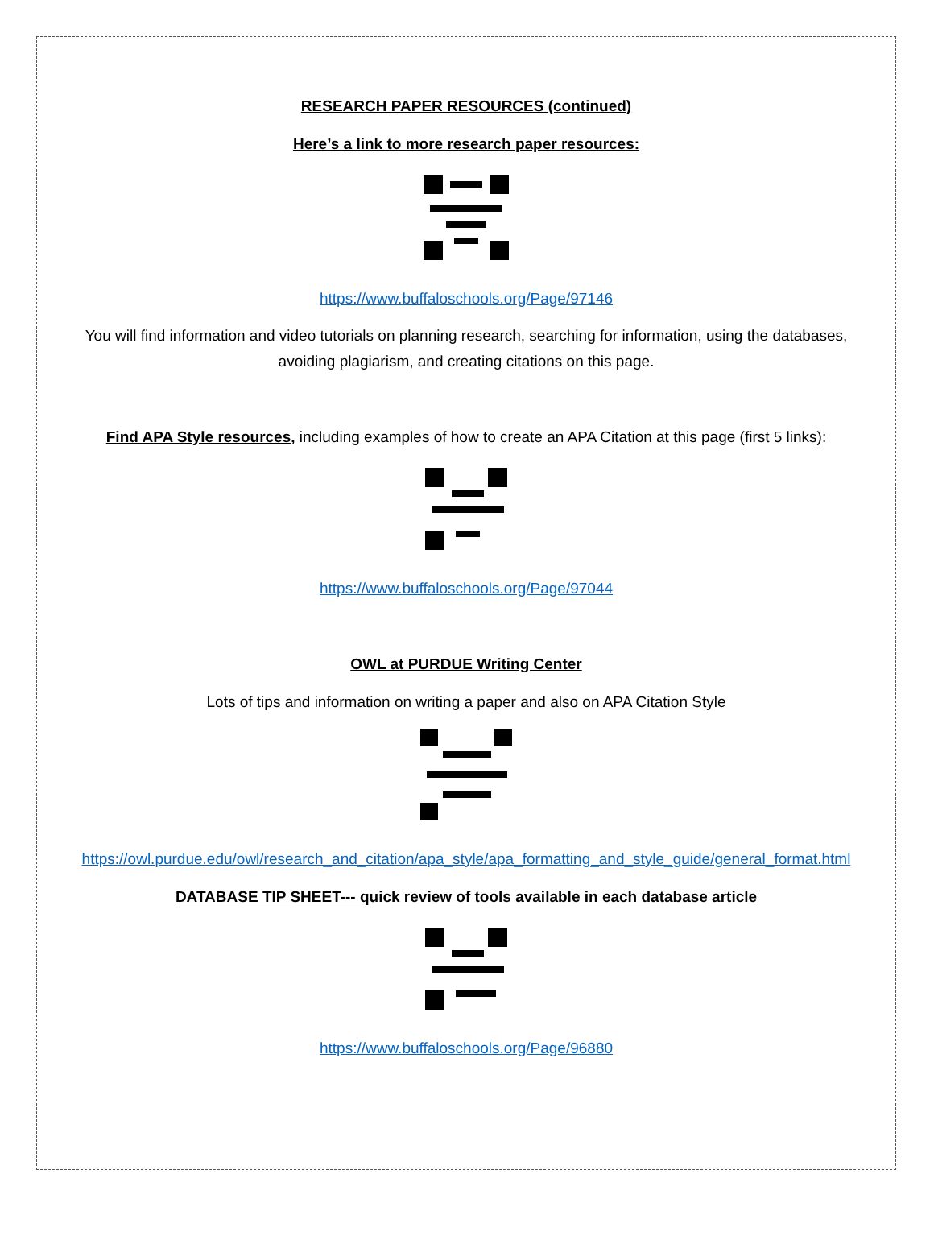RESEARCH PAPER RESOURCES (continued)
Here’s a link to more research paper resources:
https://www.buffaloschools.org/Page/97146
You will find information and video tutorials on planning research, searching for information, using the databases, avoiding plagiarism, and creating citations on this page.
Find APA Style resources, including examples of how to create an APA Citation at this page (first 5 links):
https://www.buffaloschools.org/Page/97044
OWL at PURDUE Writing Center
Lots of tips and information on writing a paper and also on APA Citation Style
https://owl.purdue.edu/owl/research_and_citation/apa_style/apa_formatting_and_style_guide/general_format.html
DATABASE TIP SHEET--- quick review of tools available in each database article
https://www.buffaloschools.org/Page/96880